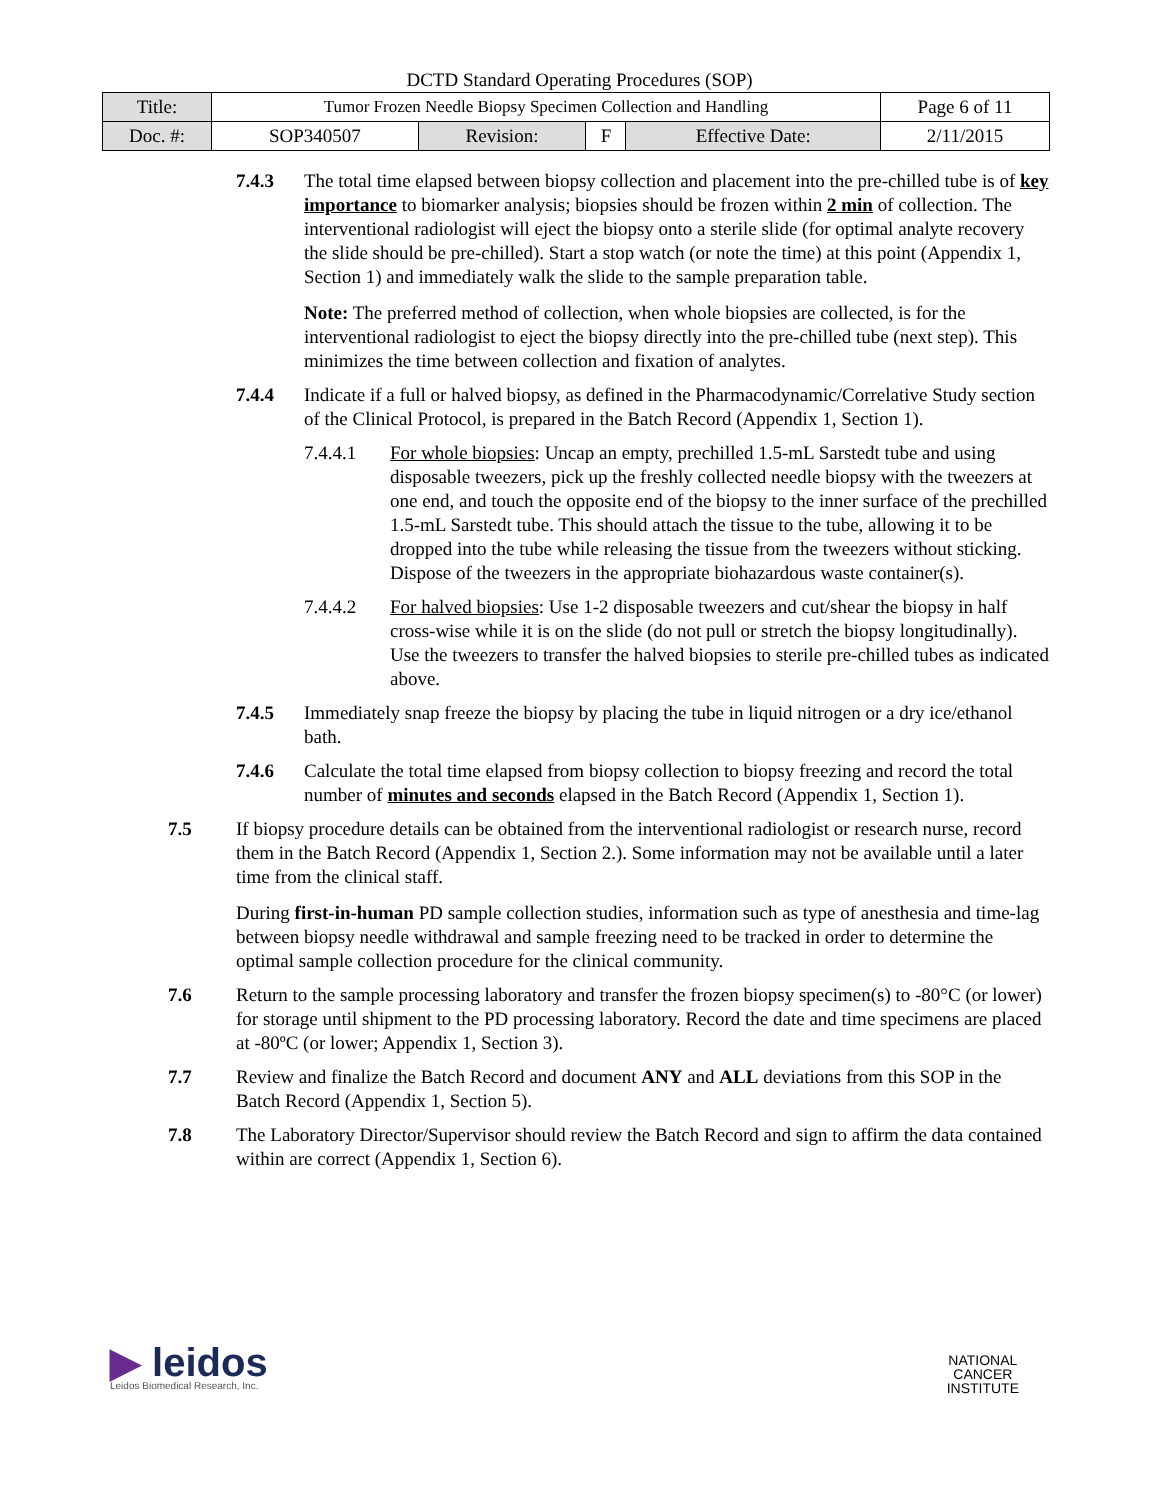DCTD Standard Operating Procedures (SOP)
| Title: | Tumor Frozen Needle Biopsy Specimen Collection and Handling | | | | Page 6 of 11 |
| Doc. #: | SOP340507 | Revision: | F | Effective Date: | 2/11/2015 |
7.4.3 The total time elapsed between biopsy collection and placement into the pre-chilled tube is of key importance to biomarker analysis; biopsies should be frozen within 2 min of collection. The interventional radiologist will eject the biopsy onto a sterile slide (for optimal analyte recovery the slide should be pre-chilled). Start a stop watch (or note the time) at this point (Appendix 1, Section 1) and immediately walk the slide to the sample preparation table.
Note: The preferred method of collection, when whole biopsies are collected, is for the interventional radiologist to eject the biopsy directly into the pre-chilled tube (next step). This minimizes the time between collection and fixation of analytes.
7.4.4 Indicate if a full or halved biopsy, as defined in the Pharmacodynamic/Correlative Study section of the Clinical Protocol, is prepared in the Batch Record (Appendix 1, Section 1).
7.4.4.1 For whole biopsies: Uncap an empty, prechilled 1.5-mL Sarstedt tube and using disposable tweezers, pick up the freshly collected needle biopsy with the tweezers at one end, and touch the opposite end of the biopsy to the inner surface of the prechilled 1.5-mL Sarstedt tube. This should attach the tissue to the tube, allowing it to be dropped into the tube while releasing the tissue from the tweezers without sticking. Dispose of the tweezers in the appropriate biohazardous waste container(s).
7.4.4.2 For halved biopsies: Use 1-2 disposable tweezers and cut/shear the biopsy in half cross-wise while it is on the slide (do not pull or stretch the biopsy longitudinally). Use the tweezers to transfer the halved biopsies to sterile pre-chilled tubes as indicated above.
7.4.5 Immediately snap freeze the biopsy by placing the tube in liquid nitrogen or a dry ice/ethanol bath.
7.4.6 Calculate the total time elapsed from biopsy collection to biopsy freezing and record the total number of minutes and seconds elapsed in the Batch Record (Appendix 1, Section 1).
7.5 If biopsy procedure details can be obtained from the interventional radiologist or research nurse, record them in the Batch Record (Appendix 1, Section 2.). Some information may not be available until a later time from the clinical staff.
During first-in-human PD sample collection studies, information such as type of anesthesia and time-lag between biopsy needle withdrawal and sample freezing need to be tracked in order to determine the optimal sample collection procedure for the clinical community.
7.6 Return to the sample processing laboratory and transfer the frozen biopsy specimen(s) to -80°C (or lower) for storage until shipment to the PD processing laboratory. Record the date and time specimens are placed at -80ºC (or lower; Appendix 1, Section 3).
7.7 Review and finalize the Batch Record and document ANY and ALL deviations from this SOP in the Batch Record (Appendix 1, Section 5).
7.8 The Laboratory Director/Supervisor should review the Batch Record and sign to affirm the data contained within are correct (Appendix 1, Section 6).
▶ leidos
Leidos Biomedical Research, Inc.
NATIONAL
CANCER
INSTITUTE